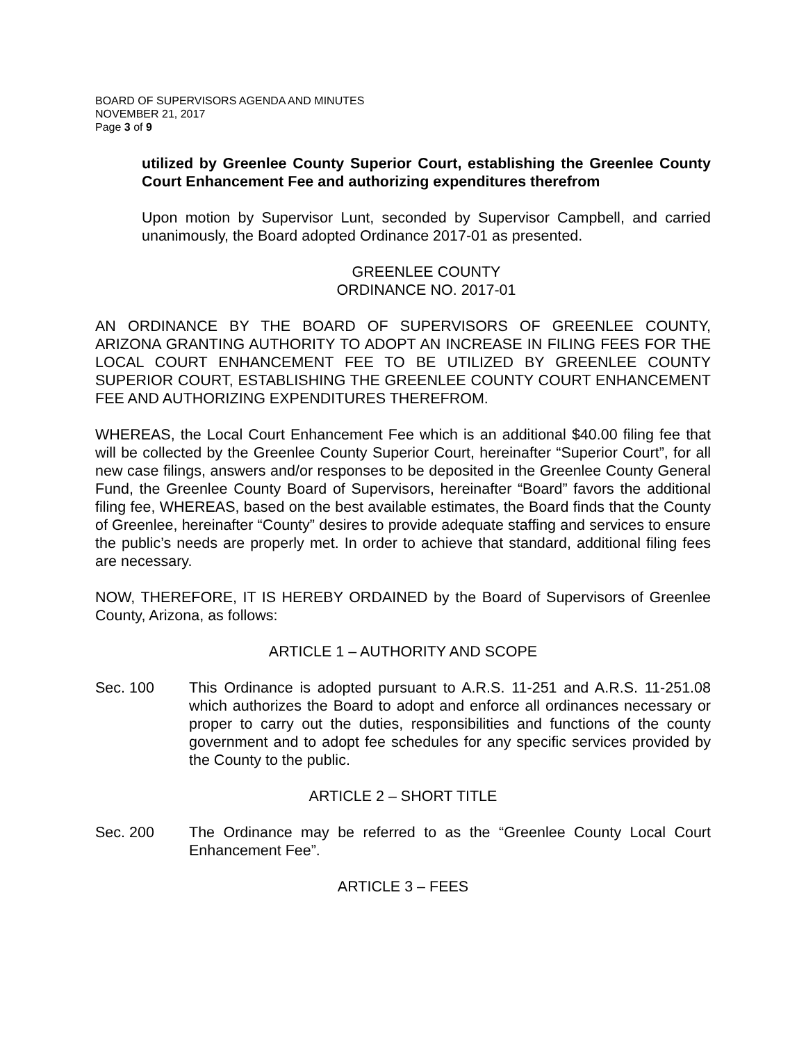BOARD OF SUPERVISORS AGENDA AND MINUTES
NOVEMBER 21, 2017
Page 3 of 9
utilized by Greenlee County Superior Court, establishing the Greenlee County Court Enhancement Fee and authorizing expenditures therefrom
Upon motion by Supervisor Lunt, seconded by Supervisor Campbell, and carried unanimously, the Board adopted Ordinance 2017-01 as presented.
GREENLEE COUNTY
ORDINANCE NO. 2017-01
AN ORDINANCE BY THE BOARD OF SUPERVISORS OF GREENLEE COUNTY, ARIZONA GRANTING AUTHORITY TO ADOPT AN INCREASE IN FILING FEES FOR THE LOCAL COURT ENHANCEMENT FEE TO BE UTILIZED BY GREENLEE COUNTY SUPERIOR COURT, ESTABLISHING THE GREENLEE COUNTY COURT ENHANCEMENT FEE AND AUTHORIZING EXPENDITURES THEREFROM.
WHEREAS, the Local Court Enhancement Fee which is an additional $40.00 filing fee that will be collected by the Greenlee County Superior Court, hereinafter “Superior Court”, for all new case filings, answers and/or responses to be deposited in the Greenlee County General Fund, the Greenlee County Board of Supervisors, hereinafter “Board” favors the additional filing fee, WHEREAS, based on the best available estimates, the Board finds that the County of Greenlee, hereinafter “County” desires to provide adequate staffing and services to ensure the public’s needs are properly met. In order to achieve that standard, additional filing fees are necessary.
NOW, THEREFORE, IT IS HEREBY ORDAINED by the Board of Supervisors of Greenlee County, Arizona, as follows:
ARTICLE 1 – AUTHORITY AND SCOPE
Sec. 100 This Ordinance is adopted pursuant to A.R.S. 11-251 and A.R.S. 11-251.08 which authorizes the Board to adopt and enforce all ordinances necessary or proper to carry out the duties, responsibilities and functions of the county government and to adopt fee schedules for any specific services provided by the County to the public.
ARTICLE 2 – SHORT TITLE
Sec. 200 The Ordinance may be referred to as the “Greenlee County Local Court Enhancement Fee”.
ARTICLE 3 – FEES